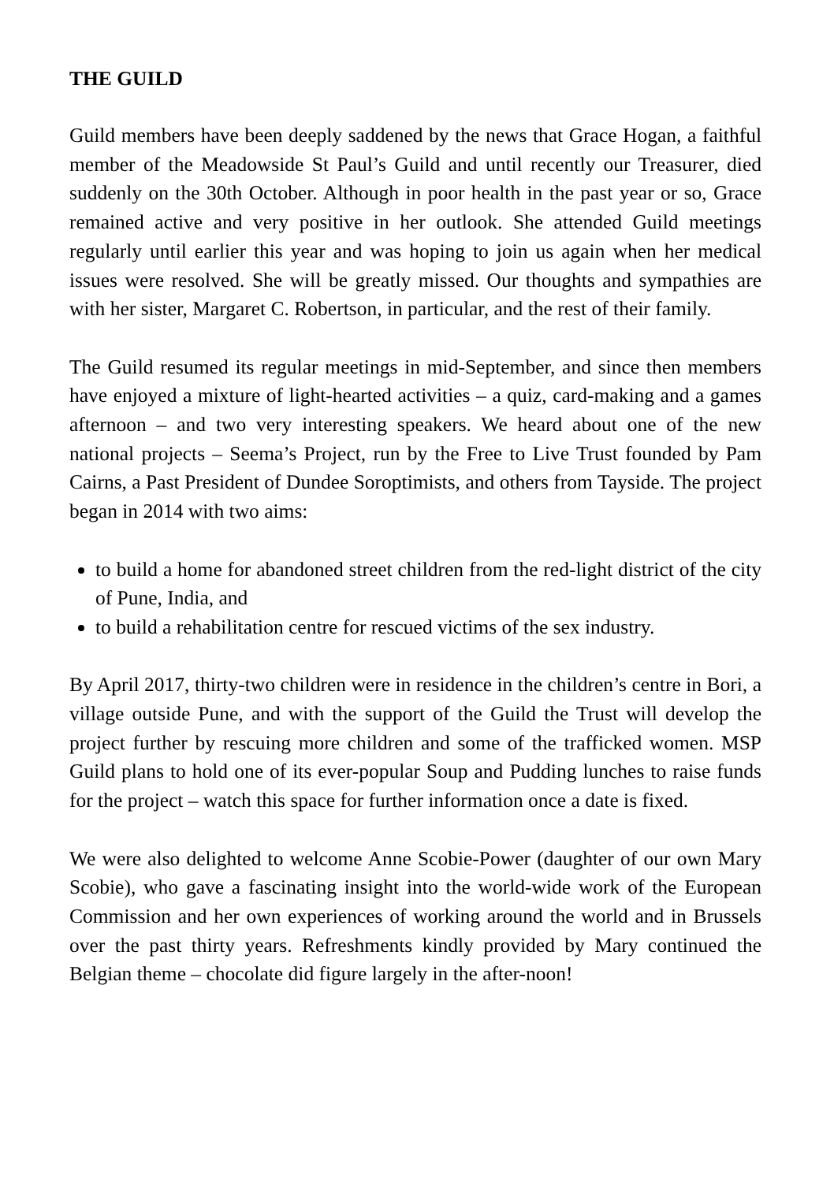THE GUILD
Guild members have been deeply saddened by the news that Grace Hogan, a faithful member of the Meadowside St Paul’s Guild and until recently our Treasurer, died suddenly on the 30th October. Although in poor health in the past year or so, Grace remained active and very positive in her outlook. She attended Guild meetings regularly until earlier this year and was hoping to join us again when her medical issues were resolved. She will be greatly missed. Our thoughts and sympathies are with her sister, Margaret C. Robertson, in particular, and the rest of their family.
The Guild resumed its regular meetings in mid-September, and since then members have enjoyed a mixture of light-hearted activities – a quiz, card-making and a games afternoon – and two very interesting speakers. We heard about one of the new national projects – Seema’s Project, run by the Free to Live Trust founded by Pam Cairns, a Past President of Dundee Soroptimists, and others from Tayside. The project began in 2014 with two aims:
to build a home for abandoned street children from the red-light district of the city of Pune, India, and
to build a rehabilitation centre for rescued victims of the sex industry.
By April 2017, thirty-two children were in residence in the children’s centre in Bori, a village outside Pune, and with the support of the Guild the Trust will develop the project further by rescuing more children and some of the trafficked women. MSP Guild plans to hold one of its ever-popular Soup and Pudding lunches to raise funds for the project – watch this space for further information once a date is fixed.
We were also delighted to welcome Anne Scobie-Power (daughter of our own Mary Scobie), who gave a fascinating insight into the world-wide work of the European Commission and her own experiences of working around the world and in Brussels over the past thirty years. Refreshments kindly provided by Mary continued the Belgian theme – chocolate did figure largely in the after-noon!